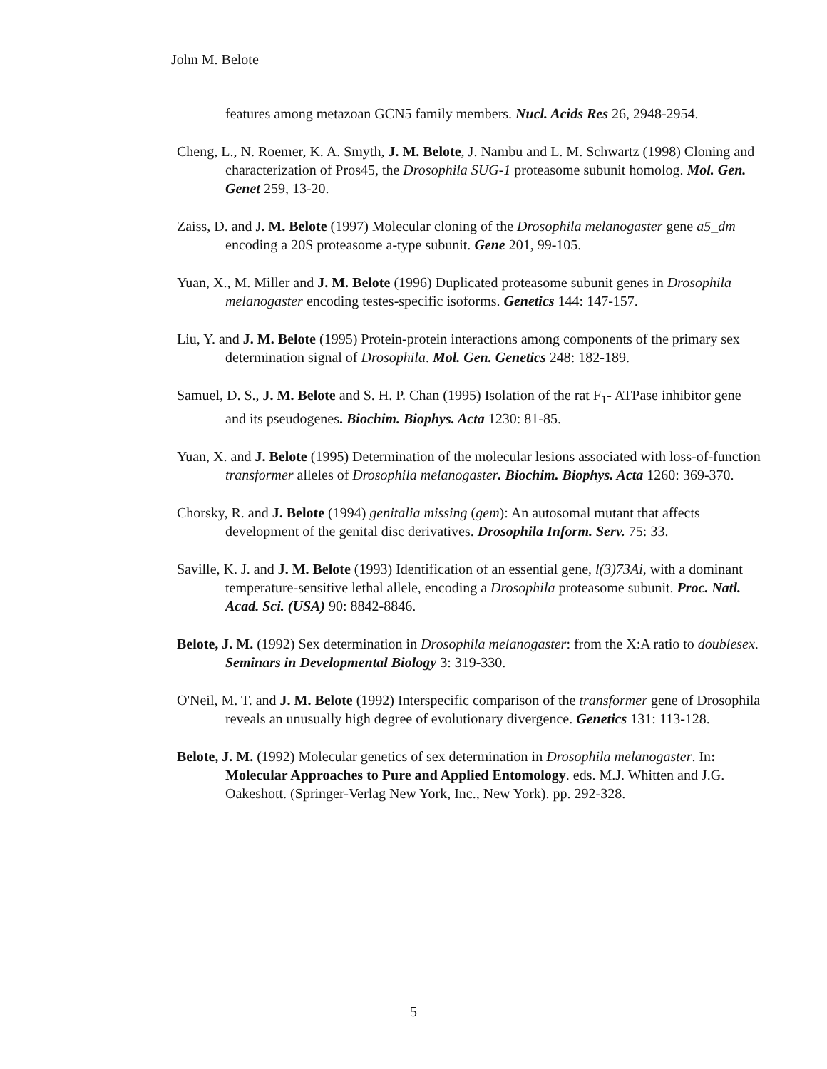John M. Belote
features among metazoan GCN5 family members. Nucl. Acids Res 26, 2948-2954.
Cheng, L., N. Roemer, K. A. Smyth, J. M. Belote, J. Nambu and L. M. Schwartz (1998) Cloning and characterization of Pros45, the Drosophila SUG-1 proteasome subunit homolog. Mol. Gen. Genet 259, 13-20.
Zaiss, D. and J. M. Belote (1997) Molecular cloning of the Drosophila melanogaster gene a5_dm encoding a 20S proteasome a-type subunit. Gene 201, 99-105.
Yuan, X., M. Miller and J. M. Belote (1996) Duplicated proteasome subunit genes in Drosophila melanogaster encoding testes-specific isoforms. Genetics 144: 147-157.
Liu, Y. and J. M. Belote (1995) Protein-protein interactions among components of the primary sex determination signal of Drosophila. Mol. Gen. Genetics 248: 182-189.
Samuel, D. S., J. M. Belote and S. H. P. Chan (1995) Isolation of the rat F<sub>1</sub>- ATPase inhibitor gene and its pseudogenes. Biochim. Biophys. Acta 1230: 81-85.
Yuan, X. and J. Belote (1995) Determination of the molecular lesions associated with loss-of-function transformer alleles of Drosophila melanogaster. Biochim. Biophys. Acta 1260: 369-370.
Chorsky, R. and J. Belote (1994) genitalia missing (gem): An autosomal mutant that affects development of the genital disc derivatives. Drosophila Inform. Serv. 75: 33.
Saville, K. J. and J. M. Belote (1993) Identification of an essential gene, l(3)73Ai, with a dominant temperature-sensitive lethal allele, encoding a Drosophila proteasome subunit. Proc. Natl. Acad. Sci. (USA) 90: 8842-8846.
Belote, J. M. (1992) Sex determination in Drosophila melanogaster: from the X:A ratio to doublesex. Seminars in Developmental Biology 3: 319-330.
O'Neil, M. T. and J. M. Belote (1992) Interspecific comparison of the transformer gene of Drosophila reveals an unusually high degree of evolutionary divergence. Genetics 131: 113-128.
Belote, J. M. (1992) Molecular genetics of sex determination in Drosophila melanogaster. In: Molecular Approaches to Pure and Applied Entomology. eds. M.J. Whitten and J.G. Oakeshott. (Springer-Verlag New York, Inc., New York). pp. 292-328.
5